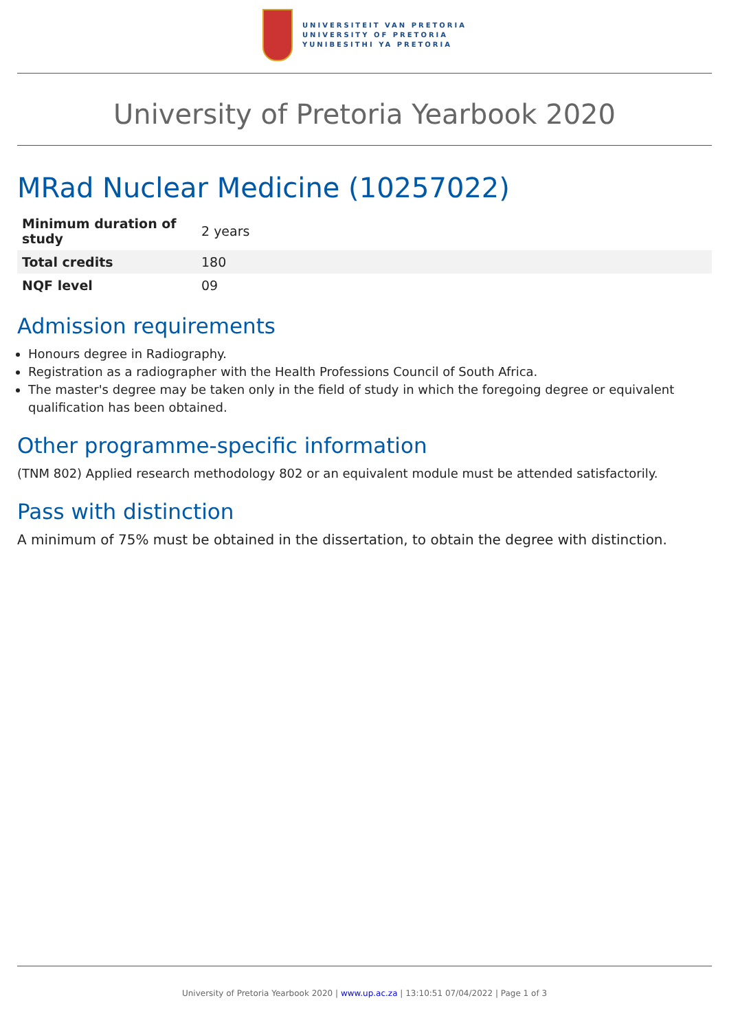UNIVERSITEIT VAN PRETORIA
UNIVERSITY OF PRETORIA
YUNIBESITHI YA PRETORIA
University of Pretoria Yearbook 2020
MRad Nuclear Medicine (10257022)
| Minimum duration of study | 2 years |
| Total credits | 180 |
| NQF level | 09 |
Admission requirements
Honours degree in Radiography.
Registration as a radiographer with the Health Professions Council of South Africa.
The master's degree may be taken only in the field of study in which the foregoing degree or equivalent qualification has been obtained.
Other programme-specific information
(TNM 802) Applied research methodology 802 or an equivalent module must be attended satisfactorily.
Pass with distinction
A minimum of 75% must be obtained in the dissertation, to obtain the degree with distinction.
University of Pretoria Yearbook 2020 | www.up.ac.za | 13:10:51 07/04/2022 | Page 1 of 3